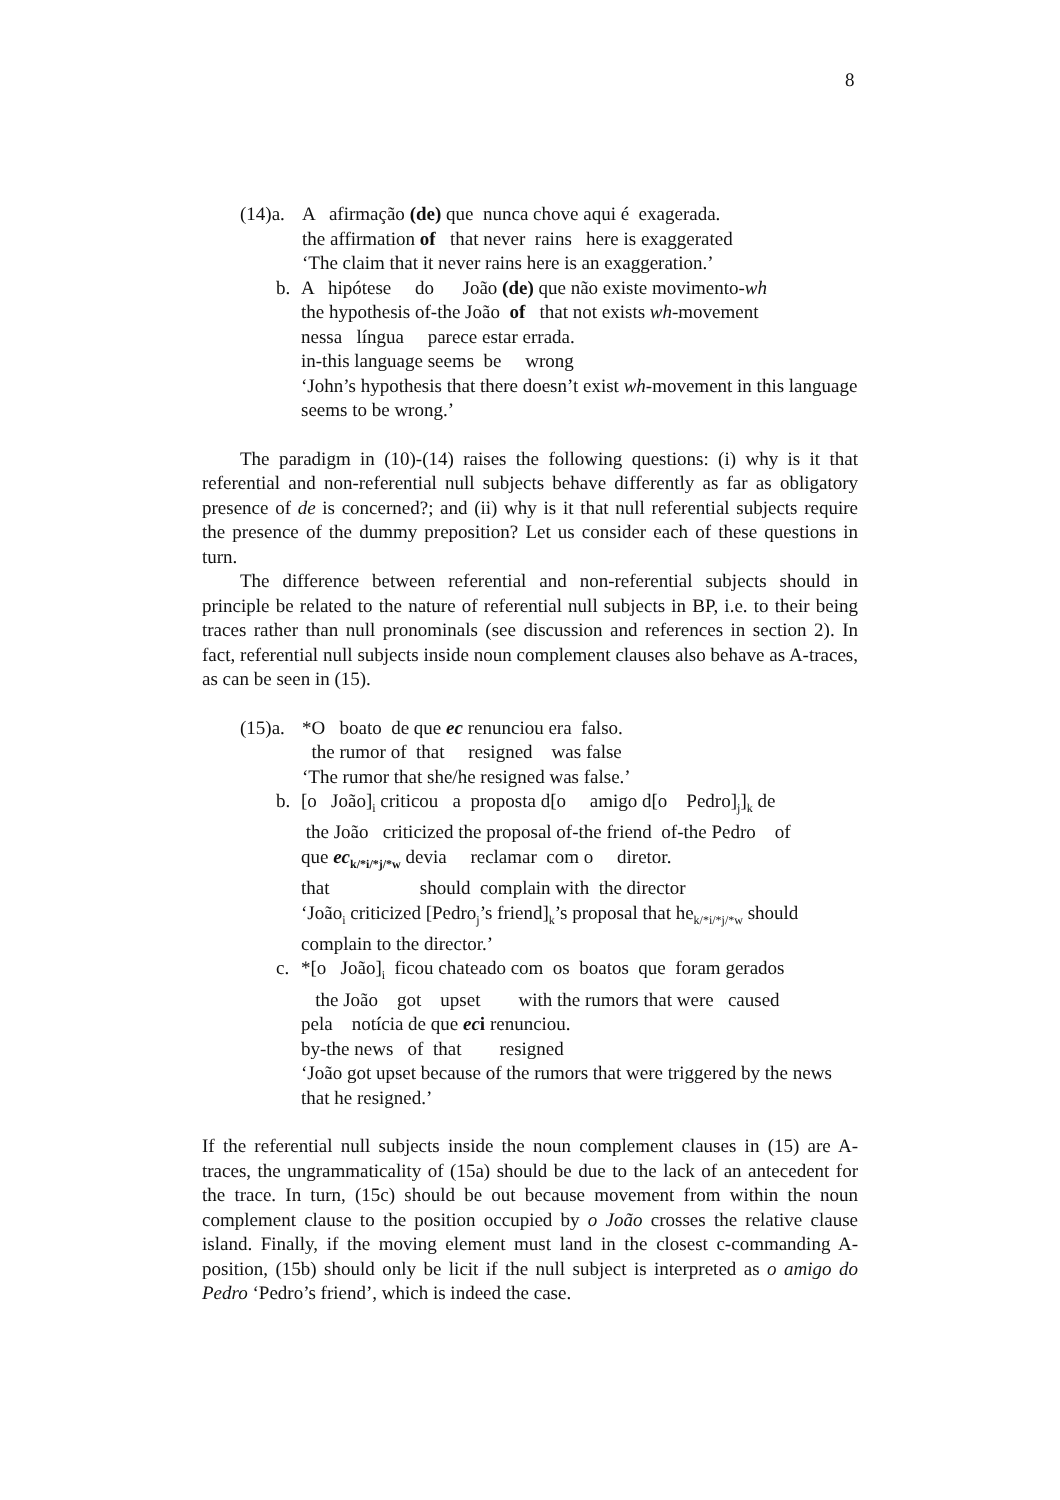8
(14)a.
A afirmação (de) que nunca chove aqui é exagerada.
the affirmation of that never rains here is exaggerated
‘The claim that it never rains here is an exaggeration.’
b. A hipótese do João (de) que não existe movimento-wh
the hypothesis of-the João of that not exists wh-movement
nessa língua parece estar errada.
in-this language seems be wrong
‘John’s hypothesis that there doesn’t exist wh-movement in this language seems to be wrong.’
The paradigm in (10)-(14) raises the following questions: (i) why is it that referential and non-referential null subjects behave differently as far as obligatory presence of de is concerned?; and (ii) why is it that null referential subjects require the presence of the dummy preposition? Let us consider each of these questions in turn.
The difference between referential and non-referential subjects should in principle be related to the nature of referential null subjects in BP, i.e. to their being traces rather than null pronominals (see discussion and references in section 2). In fact, referential null subjects inside noun complement clauses also behave as A-traces, as can be seen in (15).
(15)a.
*O boato de que ec renunciou era falso.
the rumor of that resigned was false
‘The rumor that she/he resigned was false.’
b. [o João]<sub>i</sub> criticou a proposta d[o amigo d[o Pedro]<sub>j</sub>]<sub>k</sub> de
the João criticized the proposal of-the friend of-the Pedro of
que ec<sub>k/*i/*j/*w</sub> devia reclamar com o diretor.
that should complain with the director
‘João<sub>i</sub> criticized [Pedro<sub>j</sub>’s friend]<sub>k</sub>’s proposal that he<sub>k/*i/*j/*w</sub> should complain to the director.’
c. *[o João]<sub>i</sub> ficou chateado com os boatos que foram gerados
the João got upset with the rumors that were caused
pela notícia de que eci renunciou.
by-the news of that resigned
‘João got upset because of the rumors that were triggered by the news that he resigned.’
If the referential null subjects inside the noun complement clauses in (15) are A-traces, the ungrammaticality of (15a) should be due to the lack of an antecedent for the trace. In turn, (15c) should be out because movement from within the noun complement clause to the position occupied by o João crosses the relative clause island. Finally, if the moving element must land in the closest c-commanding A-position, (15b) should only be licit if the null subject is interpreted as o amigo do Pedro ‘Pedro’s friend’, which is indeed the case.